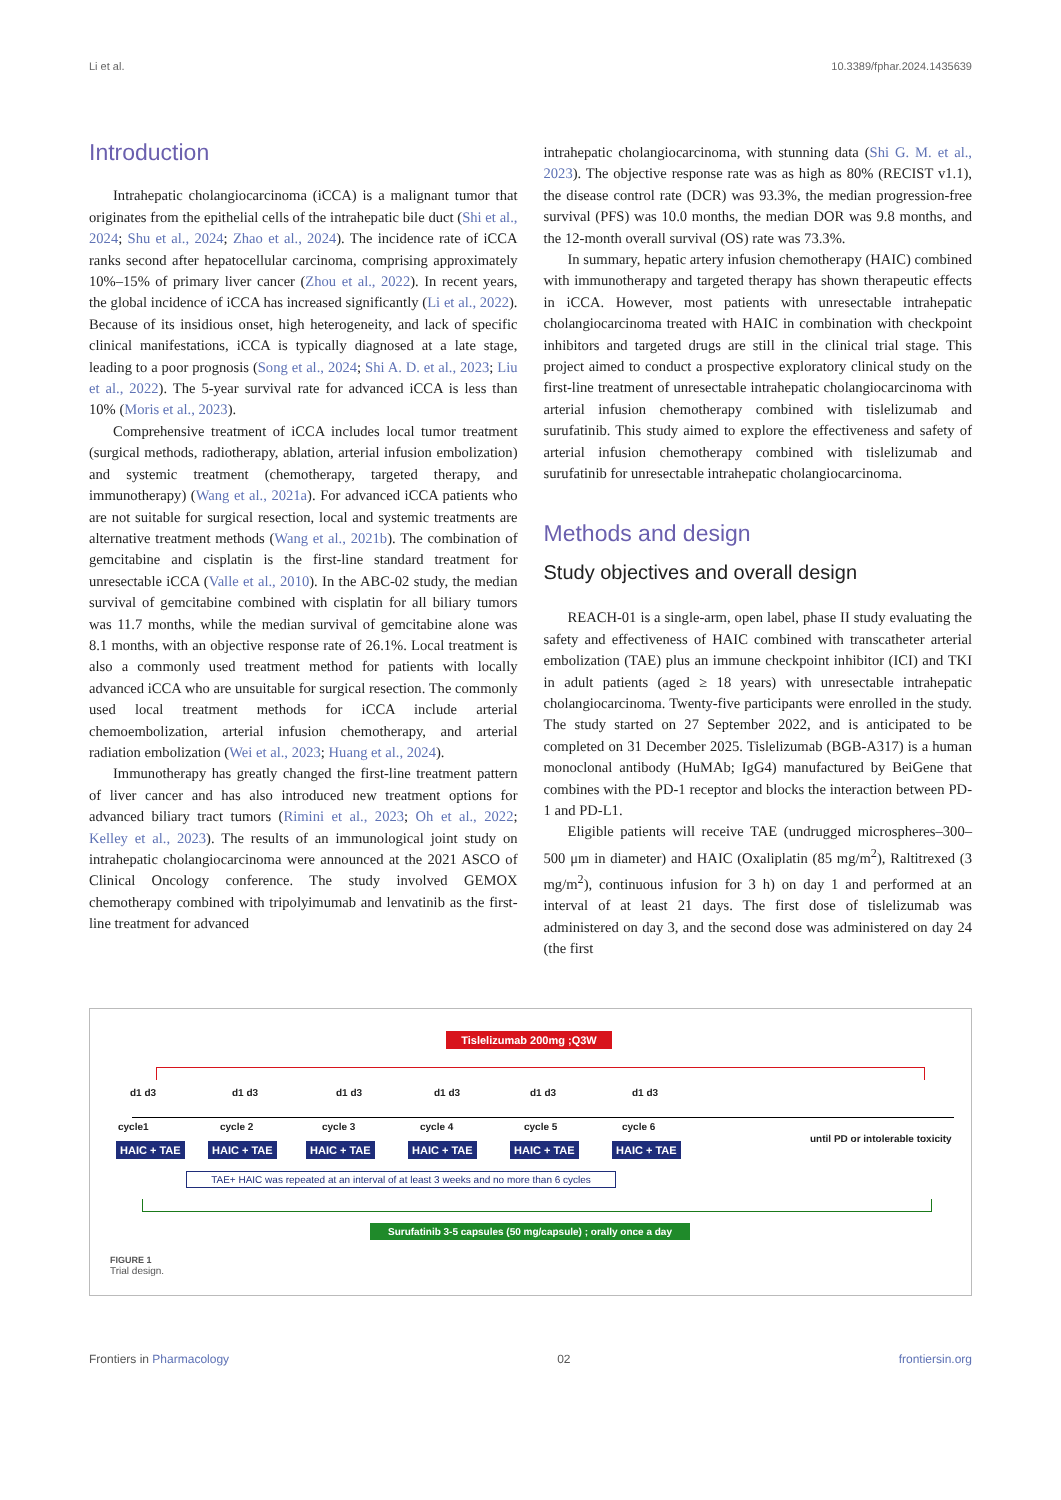Li et al. 10.3389/fphar.2024.1435639
Introduction
Intrahepatic cholangiocarcinoma (iCCA) is a malignant tumor that originates from the epithelial cells of the intrahepatic bile duct (Shi et al., 2024; Shu et al., 2024; Zhao et al., 2024). The incidence rate of iCCA ranks second after hepatocellular carcinoma, comprising approximately 10%–15% of primary liver cancer (Zhou et al., 2022). In recent years, the global incidence of iCCA has increased significantly (Li et al., 2022). Because of its insidious onset, high heterogeneity, and lack of specific clinical manifestations, iCCA is typically diagnosed at a late stage, leading to a poor prognosis (Song et al., 2024; Shi A. D. et al., 2023; Liu et al., 2022). The 5-year survival rate for advanced iCCA is less than 10% (Moris et al., 2023).
Comprehensive treatment of iCCA includes local tumor treatment (surgical methods, radiotherapy, ablation, arterial infusion embolization) and systemic treatment (chemotherapy, targeted therapy, and immunotherapy) (Wang et al., 2021a). For advanced iCCA patients who are not suitable for surgical resection, local and systemic treatments are alternative treatment methods (Wang et al., 2021b). The combination of gemcitabine and cisplatin is the first-line standard treatment for unresectable iCCA (Valle et al., 2010). In the ABC-02 study, the median survival of gemcitabine combined with cisplatin for all biliary tumors was 11.7 months, while the median survival of gemcitabine alone was 8.1 months, with an objective response rate of 26.1%. Local treatment is also a commonly used treatment method for patients with locally advanced iCCA who are unsuitable for surgical resection. The commonly used local treatment methods for iCCA include arterial chemoembolization, arterial infusion chemotherapy, and arterial radiation embolization (Wei et al., 2023; Huang et al., 2024).
Immunotherapy has greatly changed the first-line treatment pattern of liver cancer and has also introduced new treatment options for advanced biliary tract tumors (Rimini et al., 2023; Oh et al., 2022; Kelley et al., 2023). The results of an immunological joint study on intrahepatic cholangiocarcinoma were announced at the 2021 ASCO of Clinical Oncology conference. The study involved GEMOX chemotherapy combined with tripolyimumab and lenvatinib as the first-line treatment for advanced
intrahepatic cholangiocarcinoma, with stunning data (Shi G. M. et al., 2023). The objective response rate was as high as 80% (RECIST v1.1), the disease control rate (DCR) was 93.3%, the median progression-free survival (PFS) was 10.0 months, the median DOR was 9.8 months, and the 12-month overall survival (OS) rate was 73.3%.
In summary, hepatic artery infusion chemotherapy (HAIC) combined with immunotherapy and targeted therapy has shown therapeutic effects in iCCA. However, most patients with unresectable intrahepatic cholangiocarcinoma treated with HAIC in combination with checkpoint inhibitors and targeted drugs are still in the clinical trial stage. This project aimed to conduct a prospective exploratory clinical study on the first-line treatment of unresectable intrahepatic cholangiocarcinoma with arterial infusion chemotherapy combined with tislelizumab and surufatinib. This study aimed to explore the effectiveness and safety of arterial infusion chemotherapy combined with tislelizumab and surufatinib for unresectable intrahepatic cholangiocarcinoma.
Methods and design
Study objectives and overall design
REACH-01 is a single-arm, open label, phase II study evaluating the safety and effectiveness of HAIC combined with transcatheter arterial embolization (TAE) plus an immune checkpoint inhibitor (ICI) and TKI in adult patients (aged ≥ 18 years) with unresectable intrahepatic cholangiocarcinoma. Twenty-five participants were enrolled in the study. The study started on 27 September 2022, and is anticipated to be completed on 31 December 2025. Tislelizumab (BGB-A317) is a human monoclonal antibody (HuMAb; IgG4) manufactured by BeiGene that combines with the PD-1 receptor and blocks the interaction between PD-1 and PD-L1.
Eligible patients will receive TAE (undrugged microspheres–300–500 μm in diameter) and HAIC (Oxaliplatin (85 mg/m<sup>2</sup>), Raltitrexed (3 mg/m<sup>2</sup>), continuous infusion for 3 h) on day 1 and performed at an interval of at least 21 days. The first dose of tislelizumab was administered on day 3, and the second dose was administered on day 24 (the first
Tislelizumab 200mg ;Q3W
d1 d3 d1 d3 d1 d3 d1 d3 d1 d3 d1 d3
cycle1 cycle 2 cycle 3 cycle 4 cycle 5 cycle 6
HAIC + TAE HAIC + TAE HAIC + TAE HAIC + TAE HAIC + TAE HAIC + TAE
until PD or intolerable toxicity
TAE+ HAIC was repeated at an interval of at least 3 weeks and no more than 6 cycles
Surufatinib 3-5 capsules (50 mg/capsule) ; orally once a day
FIGURE 1
Trial design.
Frontiers in Pharmacology 02 frontiersin.org